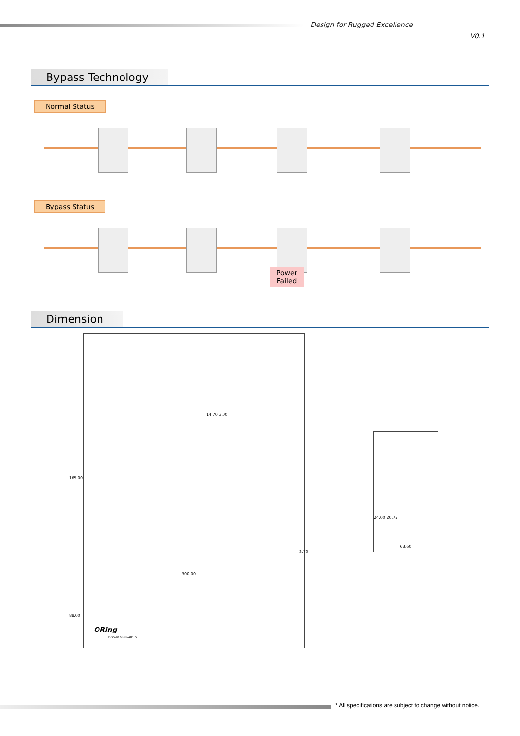Design for Rugged Excellence
V0.1
Bypass Technology
Normal Status Bypass Status
Power
Failed
Dimension
165.00
14.70 3.00
3.70
300.00
88.00
ORing
DGS-9168GP-AIO_S
24.00 20.75
63.60
* All specifications are subject to change without notice.